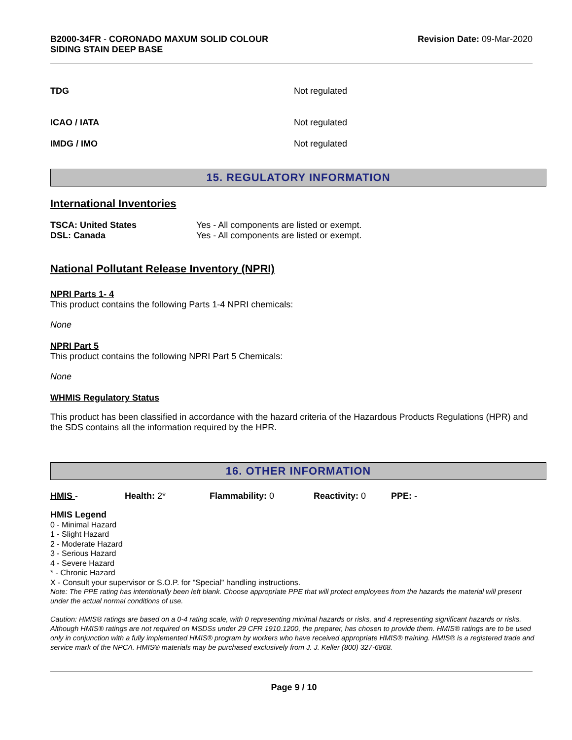B2000-34FR - CORONADO MAXUM SOLID COLOUR
SIDING STAIN DEEP BASE
Revision Date: 09-Mar-2020
TDG Not regulated
ICAO / IATA Not regulated
IMDG / IMO Not regulated
15. REGULATORY INFORMATION
International Inventories
| TSCA: United States | Yes - All components are listed or exempt. |
| DSL: Canada | Yes - All components are listed or exempt. |
National Pollutant Release Inventory (NPRI)
NPRI Parts 1- 4
This product contains the following Parts 1-4 NPRI chemicals:
None
NPRI Part 5
This product contains the following NPRI Part 5 Chemicals:
None
WHMIS Regulatory Status
This product has been classified in accordance with the hazard criteria of the Hazardous Products Regulations (HPR) and the SDS contains all the information required by the HPR.
16. OTHER INFORMATION
HMIS - Health: 2* Flammability: 0 Reactivity: 0 PPE: -
HMIS Legend
0 - Minimal Hazard
1 - Slight Hazard
2 - Moderate Hazard
3 - Serious Hazard
4 - Severe Hazard
* - Chronic Hazard
X - Consult your supervisor or S.O.P. for "Special" handling instructions.
Note: The PPE rating has intentionally been left blank. Choose appropriate PPE that will protect employees from the hazards the material will present under the actual normal conditions of use.
Caution: HMIS® ratings are based on a 0-4 rating scale, with 0 representing minimal hazards or risks, and 4 representing significant hazards or risks. Although HMIS® ratings are not required on MSDSs under 29 CFR 1910.1200, the preparer, has chosen to provide them. HMIS® ratings are to be used only in conjunction with a fully implemented HMIS® program by workers who have received appropriate HMIS® training. HMIS® is a registered trade and service mark of the NPCA. HMIS® materials may be purchased exclusively from J. J. Keller (800) 327-6868.
Page 9 / 10